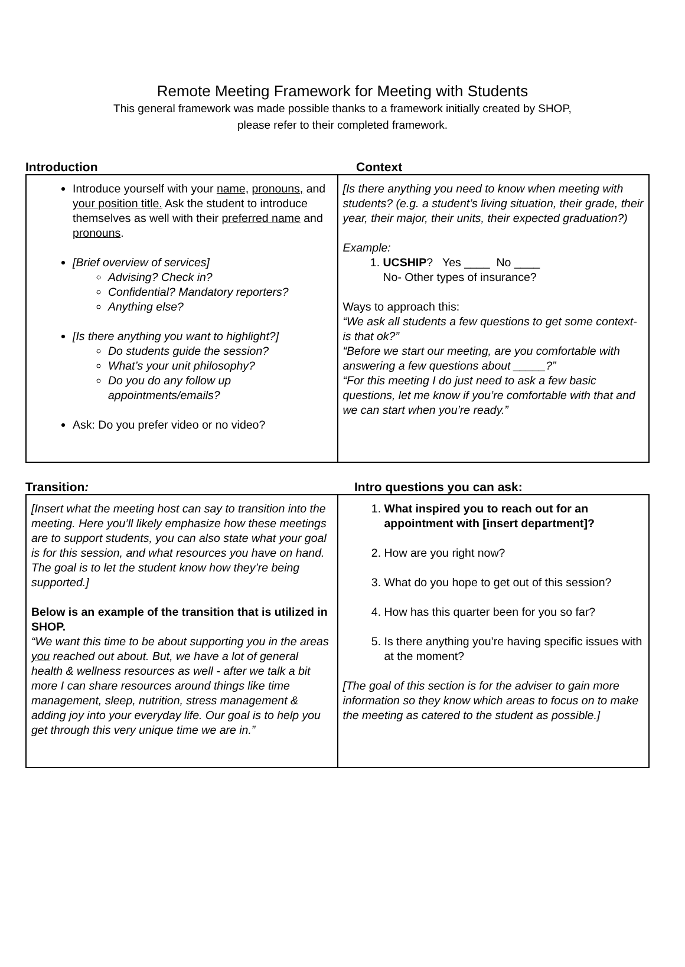Remote Meeting Framework for Meeting with Students
This general framework was made possible thanks to a framework initially created by SHOP,
please refer to their completed framework.
Introduction Context
| Introduce yourself with your name, pronouns, and your position title. Ask the student to introduce themselves as well with their preferred name and pronouns . [Brief overview of services] Advising? Check in? Confidential? Mandatory reporters? Anything else? [Is there anything you want to highlight?] Do students guide the session? What’s your unit philosophy? Do you do any follow up appointments/emails? Ask: Do you prefer video or no video? | [Is there anything you need to know when meeting with students? (e.g. a student’s living situation, their grade, their year, their major, their units, their expected graduation?) Example: 1. UCSHIP ? Yes ____ No ____ No- Other types of insurance? Ways to approach this: “We ask all students a few questions to get some context- is that ok?” “Before we start our meeting, are you comfortable with answering a few questions about _____?” “For this meeting I do just need to ask a few basic questions, let me know if you’re comfortable with that and we can start when you’re ready.” |
Transition: Intro questions you can ask:
| [Insert what the meeting host can say to transition into the meeting. Here you’ll likely emphasize how these meetings are to support students, you can also state what your goal is for this session, and what resources you have on hand. The goal is to let the student know how they’re being supported.] Below is an example of the transition that is utilized in SHOP. “We want this time to be about supporting you in the areas you reached out about. But, we have a lot of general health & wellness resources as well - after we talk a bit more I can share resources around things like time management, sleep, nutrition, stress management & adding joy into your everyday life. Our goal is to help you get through this very unique time we are in.” | 1. What inspired you to reach out for an appointment with [insert department]? 2. How are you right now? 3. What do you hope to get out of this session? 4. How has this quarter been for you so far? 5. Is there anything you’re having specific issues with at the moment? [The goal of this section is for the adviser to gain more information so they know which areas to focus on to make the meeting as catered to the student as possible.] |